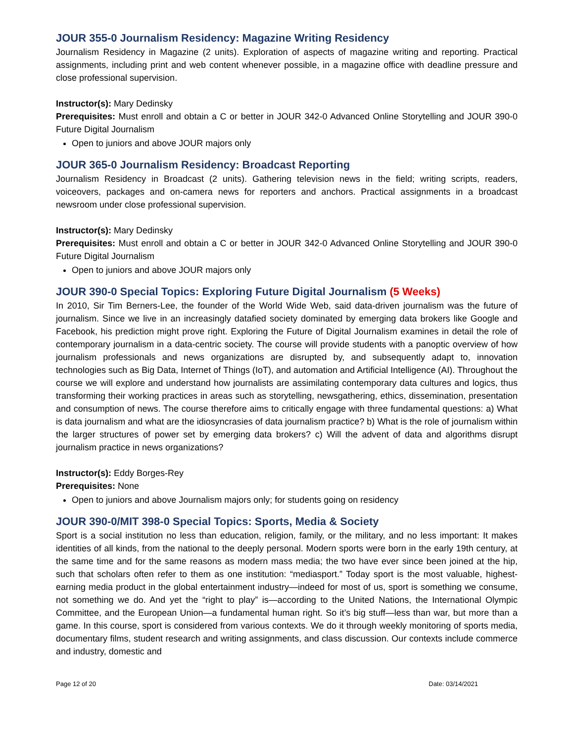JOUR 355-0 Journalism Residency: Magazine Writing Residency
Journalism Residency in Magazine (2 units). Exploration of aspects of magazine writing and reporting. Practical assignments, including print and web content whenever possible, in a magazine office with deadline pressure and close professional supervision.
Instructor(s): Mary Dedinsky
Prerequisites: Must enroll and obtain a C or better in JOUR 342-0 Advanced Online Storytelling and JOUR 390-0 Future Digital Journalism
Open to juniors and above JOUR majors only
JOUR 365-0 Journalism Residency: Broadcast Reporting
Journalism Residency in Broadcast (2 units). Gathering television news in the field; writing scripts, readers, voiceovers, packages and on-camera news for reporters and anchors. Practical assignments in a broadcast newsroom under close professional supervision.
Instructor(s): Mary Dedinsky
Prerequisites: Must enroll and obtain a C or better in JOUR 342-0 Advanced Online Storytelling and JOUR 390-0 Future Digital Journalism
Open to juniors and above JOUR majors only
JOUR 390-0 Special Topics: Exploring Future Digital Journalism (5 Weeks)
In 2010, Sir Tim Berners-Lee, the founder of the World Wide Web, said data-driven journalism was the future of journalism. Since we live in an increasingly datafied society dominated by emerging data brokers like Google and Facebook, his prediction might prove right. Exploring the Future of Digital Journalism examines in detail the role of contemporary journalism in a data-centric society. The course will provide students with a panoptic overview of how journalism professionals and news organizations are disrupted by, and subsequently adapt to, innovation technologies such as Big Data, Internet of Things (IoT), and automation and Artificial Intelligence (AI). Throughout the course we will explore and understand how journalists are assimilating contemporary data cultures and logics, thus transforming their working practices in areas such as storytelling, newsgathering, ethics, dissemination, presentation and consumption of news. The course therefore aims to critically engage with three fundamental questions: a) What is data journalism and what are the idiosyncrasies of data journalism practice? b) What is the role of journalism within the larger structures of power set by emerging data brokers? c) Will the advent of data and algorithms disrupt journalism practice in news organizations?
Instructor(s): Eddy Borges-Rey
Prerequisites: None
Open to juniors and above Journalism majors only; for students going on residency
JOUR 390-0/MIT 398-0 Special Topics: Sports, Media & Society
Sport is a social institution no less than education, religion, family, or the military, and no less important: It makes identities of all kinds, from the national to the deeply personal. Modern sports were born in the early 19th century, at the same time and for the same reasons as modern mass media; the two have ever since been joined at the hip, such that scholars often refer to them as one institution: “mediasport.” Today sport is the most valuable, highest-earning media product in the global entertainment industry—indeed for most of us, sport is something we consume, not something we do. And yet the “right to play” is—according to the United Nations, the International Olympic Committee, and the European Union—a fundamental human right. So it’s big stuff—less than war, but more than a game. In this course, sport is considered from various contexts. We do it through weekly monitoring of sports media, documentary films, student research and writing assignments, and class discussion. Our contexts include commerce and industry, domestic and
Page 12 of 20 Date: 03/14/2021